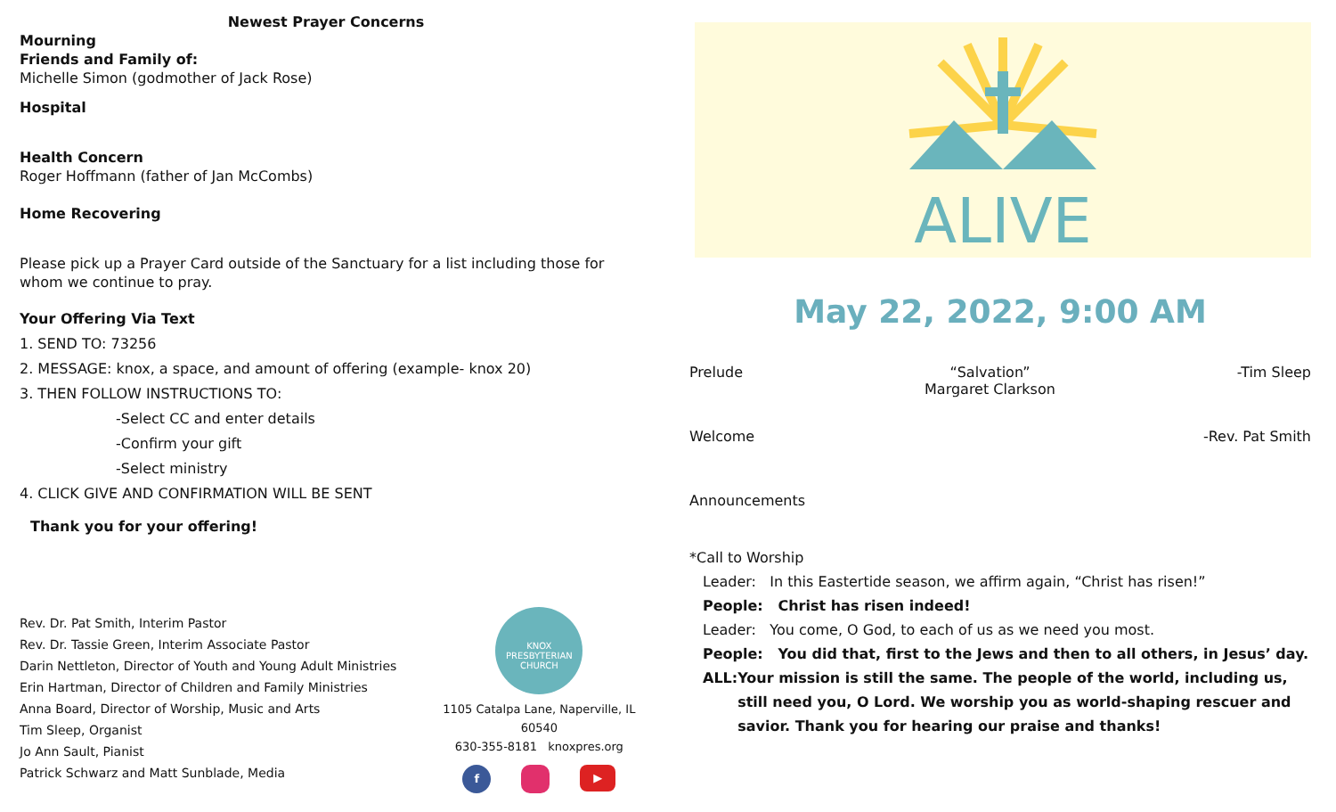Newest Prayer Concerns
Mourning
Friends and Family of:
Michelle Simon (godmother of Jack Rose)
Hospital
Health Concern
Roger Hoffmann (father of Jan McCombs)
Home Recovering
Please pick up a Prayer Card outside of the Sanctuary for a list including those for whom we continue to pray.
Your Offering Via Text
1. SEND TO: 73256
2. MESSAGE: knox, a space, and amount of offering (example- knox 20)
3. THEN FOLLOW INSTRUCTIONS TO:
-Select CC and enter details
-Confirm your gift
-Select ministry
4. CLICK GIVE AND CONFIRMATION WILL BE SENT
Thank you for your offering!
Rev. Dr. Pat Smith, Interim Pastor
Rev. Dr. Tassie Green, Interim Associate Pastor
Darin Nettleton, Director of Youth and Young Adult Ministries
Erin Hartman, Director of Children and Family Ministries
Anna Board, Director of Worship, Music and Arts
Tim Sleep, Organist
Jo Ann Sault, Pianist
Patrick Schwarz and Matt Sunblade, Media
KNOX
PRESBYTERIAN
CHURCH
1105 Catalpa Lane, Naperville, IL 60540
630-355-8181 knoxpres.org
f ▶
ALIVE
May 22, 2022, 9:00 AM
Prelude “Salvation”
Margaret Clarkson -Tim Sleep
Welcome -Rev. Pat Smith
Announcements
*Call to Worship
Leader: In this Eastertide season, we affirm again, “Christ has risen!”
People: Christ has risen indeed!
Leader: You come, O God, to each of us as we need you most.
People: You did that, first to the Jews and then to all others, in Jesus’ day.
ALL: Your mission is still the same. The people of the world, including us, still need you, O Lord. We worship you as world-shaping rescuer and savior. Thank you for hearing our praise and thanks!